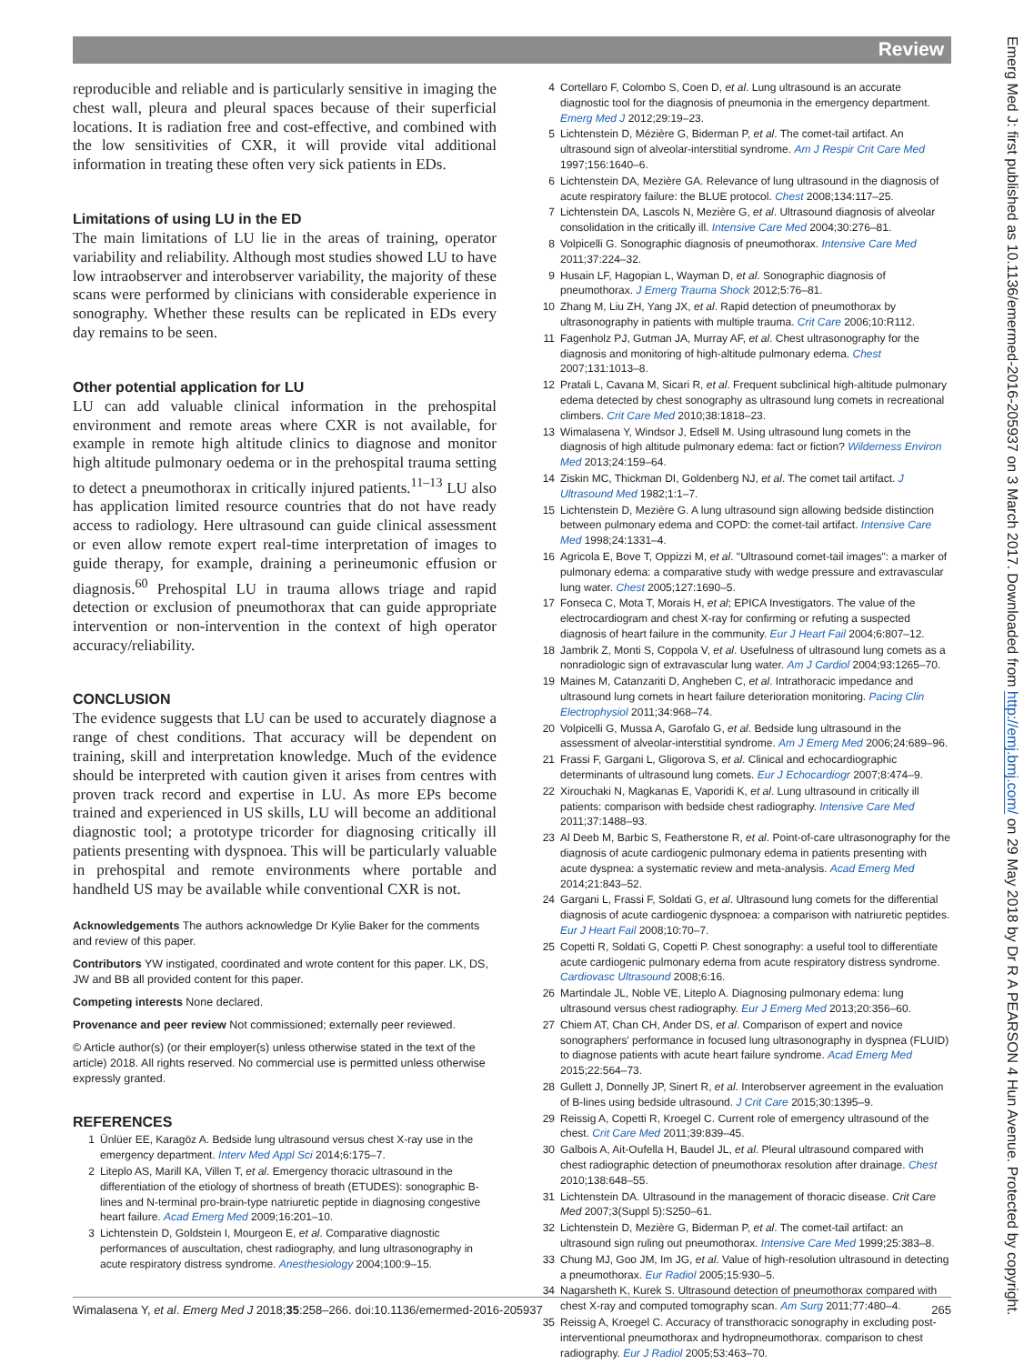Review
reproducible and reliable and is particularly sensitive in imaging the chest wall, pleura and pleural spaces because of their superficial locations. It is radiation free and cost-effective, and combined with the low sensitivities of CXR, it will provide vital additional information in treating these often very sick patients in EDs.
Limitations of using LU in the ED
The main limitations of LU lie in the areas of training, operator variability and reliability. Although most studies showed LU to have low intraobserver and interobserver variability, the majority of these scans were performed by clinicians with considerable experience in sonography. Whether these results can be replicated in EDs every day remains to be seen.
Other potential application for LU
LU can add valuable clinical information in the prehospital environment and remote areas where CXR is not available, for example in remote high altitude clinics to diagnose and monitor high altitude pulmonary oedema or in the prehospital trauma setting to detect a pneumothorax in critically injured patients.<sup>11–13</sup> LU also has application limited resource countries that do not have ready access to radiology. Here ultrasound can guide clinical assessment or even allow remote expert real-time interpretation of images to guide therapy, for example, draining a perineumonic effusion or diagnosis.<sup>60</sup> Prehospital LU in trauma allows triage and rapid detection or exclusion of pneumothorax that can guide appropriate intervention or non-intervention in the context of high operator accuracy/reliability.
CONCLUSION
The evidence suggests that LU can be used to accurately diagnose a range of chest conditions. That accuracy will be dependent on training, skill and interpretation knowledge. Much of the evidence should be interpreted with caution given it arises from centres with proven track record and expertise in LU. As more EPs become trained and experienced in US skills, LU will become an additional diagnostic tool; a prototype tricorder for diagnosing critically ill patients presenting with dyspnoea. This will be particularly valuable in prehospital and remote environments where portable and handheld US may be available while conventional CXR is not.
Acknowledgements The authors acknowledge Dr Kylie Baker for the comments and review of this paper.
Contributors YW instigated, coordinated and wrote content for this paper. LK, DS, JW and BB all provided content for this paper.
Competing interests None declared.
Provenance and peer review Not commissioned; externally peer reviewed.
© Article author(s) (or their employer(s) unless otherwise stated in the text of the article) 2018. All rights reserved. No commercial use is permitted unless otherwise expressly granted.
REFERENCES
1 Ünlüer EE, Karagöz A. Bedside lung ultrasound versus chest X-ray use in the emergency department. Interv Med Appl Sci 2014;6:175–7.
2 Liteplo AS, Marill KA, Villen T, et al. Emergency thoracic ultrasound in the differentiation of the etiology of shortness of breath (ETUDES): sonographic B-lines and N-terminal pro-brain-type natriuretic peptide in diagnosing congestive heart failure. Acad Emerg Med 2009;16:201–10.
3 Lichtenstein D, Goldstein I, Mourgeon E, et al. Comparative diagnostic performances of auscultation, chest radiography, and lung ultrasonography in acute respiratory distress syndrome. Anesthesiology 2004;100:9–15.
4 Cortellaro F, Colombo S, Coen D, et al. Lung ultrasound is an accurate diagnostic tool for the diagnosis of pneumonia in the emergency department. Emerg Med J 2012;29:19–23.
5 Lichtenstein D, Mézière G, Biderman P, et al. The comet-tail artifact. An ultrasound sign of alveolar-interstitial syndrome. Am J Respir Crit Care Med 1997;156:1640–6.
6 Lichtenstein DA, Mezière GA. Relevance of lung ultrasound in the diagnosis of acute respiratory failure: the BLUE protocol. Chest 2008;134:117–25.
7 Lichtenstein DA, Lascols N, Mezière G, et al. Ultrasound diagnosis of alveolar consolidation in the critically ill. Intensive Care Med 2004;30:276–81.
8 Volpicelli G. Sonographic diagnosis of pneumothorax. Intensive Care Med 2011;37:224–32.
9 Husain LF, Hagopian L, Wayman D, et al. Sonographic diagnosis of pneumothorax. J Emerg Trauma Shock 2012;5:76–81.
10 Zhang M, Liu ZH, Yang JX, et al. Rapid detection of pneumothorax by ultrasonography in patients with multiple trauma. Crit Care 2006;10:R112.
11 Fagenholz PJ, Gutman JA, Murray AF, et al. Chest ultrasonography for the diagnosis and monitoring of high-altitude pulmonary edema. Chest 2007;131:1013–8.
12 Pratali L, Cavana M, Sicari R, et al. Frequent subclinical high-altitude pulmonary edema detected by chest sonography as ultrasound lung comets in recreational climbers. Crit Care Med 2010;38:1818–23.
13 Wimalasena Y, Windsor J, Edsell M. Using ultrasound lung comets in the diagnosis of high altitude pulmonary edema: fact or fiction? Wilderness Environ Med 2013;24:159–64.
14 Ziskin MC, Thickman DI, Goldenberg NJ, et al. The comet tail artifact. J Ultrasound Med 1982;1:1–7.
15 Lichtenstein D, Mezière G. A lung ultrasound sign allowing bedside distinction between pulmonary edema and COPD: the comet-tail artifact. Intensive Care Med 1998;24:1331–4.
16 Agricola E, Bove T, Oppizzi M, et al. "Ultrasound comet-tail images": a marker of pulmonary edema: a comparative study with wedge pressure and extravascular lung water. Chest 2005;127:1690–5.
17 Fonseca C, Mota T, Morais H, et al; EPICA Investigators. The value of the electrocardiogram and chest X-ray for confirming or refuting a suspected diagnosis of heart failure in the community. Eur J Heart Fail 2004;6:807–12.
18 Jambrik Z, Monti S, Coppola V, et al. Usefulness of ultrasound lung comets as a nonradiologic sign of extravascular lung water. Am J Cardiol 2004;93:1265–70.
19 Maines M, Catanzariti D, Angheben C, et al. Intrathoracic impedance and ultrasound lung comets in heart failure deterioration monitoring. Pacing Clin Electrophysiol 2011;34:968–74.
20 Volpicelli G, Mussa A, Garofalo G, et al. Bedside lung ultrasound in the assessment of alveolar-interstitial syndrome. Am J Emerg Med 2006;24:689–96.
21 Frassi F, Gargani L, Gligorova S, et al. Clinical and echocardiographic determinants of ultrasound lung comets. Eur J Echocardiogr 2007;8:474–9.
22 Xirouchaki N, Magkanas E, Vaporidi K, et al. Lung ultrasound in critically ill patients: comparison with bedside chest radiography. Intensive Care Med 2011;37:1488–93.
23 Al Deeb M, Barbic S, Featherstone R, et al. Point-of-care ultrasonography for the diagnosis of acute cardiogenic pulmonary edema in patients presenting with acute dyspnea: a systematic review and meta-analysis. Acad Emerg Med 2014;21:843–52.
24 Gargani L, Frassi F, Soldati G, et al. Ultrasound lung comets for the differential diagnosis of acute cardiogenic dyspnoea: a comparison with natriuretic peptides. Eur J Heart Fail 2008;10:70–7.
25 Copetti R, Soldati G, Copetti P. Chest sonography: a useful tool to differentiate acute cardiogenic pulmonary edema from acute respiratory distress syndrome. Cardiovasc Ultrasound 2008;6:16.
26 Martindale JL, Noble VE, Liteplo A. Diagnosing pulmonary edema: lung ultrasound versus chest radiography. Eur J Emerg Med 2013;20:356–60.
27 Chiem AT, Chan CH, Ander DS, et al. Comparison of expert and novice sonographers' performance in focused lung ultrasonography in dyspnea (FLUID) to diagnose patients with acute heart failure syndrome. Acad Emerg Med 2015;22:564–73.
28 Gullett J, Donnelly JP, Sinert R, et al. Interobserver agreement in the evaluation of B-lines using bedside ultrasound. J Crit Care 2015;30:1395–9.
29 Reissig A, Copetti R, Kroegel C. Current role of emergency ultrasound of the chest. Crit Care Med 2011;39:839–45.
30 Galbois A, Ait-Oufella H, Baudel JL, et al. Pleural ultrasound compared with chest radiographic detection of pneumothorax resolution after drainage. Chest 2010;138:648–55.
31 Lichtenstein DA. Ultrasound in the management of thoracic disease. Crit Care Med 2007;3(Suppl 5):S250–61.
32 Lichtenstein D, Mezière G, Biderman P, et al. The comet-tail artifact: an ultrasound sign ruling out pneumothorax. Intensive Care Med 1999;25:383–8.
33 Chung MJ, Goo JM, Im JG, et al. Value of high-resolution ultrasound in detecting a pneumothorax. Eur Radiol 2005;15:930–5.
34 Nagarsheth K, Kurek S. Ultrasound detection of pneumothorax compared with chest X-ray and computed tomography scan. Am Surg 2011;77:480–4.
35 Reissig A, Kroegel C. Accuracy of transthoracic sonography in excluding post-interventional pneumothorax and hydropneumothorax. comparison to chest radiography. Eur J Radiol 2005;53:463–70.
Wimalasena Y, et al. Emerg Med J 2018;35:258–266. doi:10.1136/emermed-2016-205937 265
Emerg Med J: first published as 10.1136/emermed-2016-205937 on 3 March 2017. Downloaded from http://emj.bmj.com/ on 29 May 2018 by Dr R A PEARSON 4 Hun Avenue. Protected by copyright.